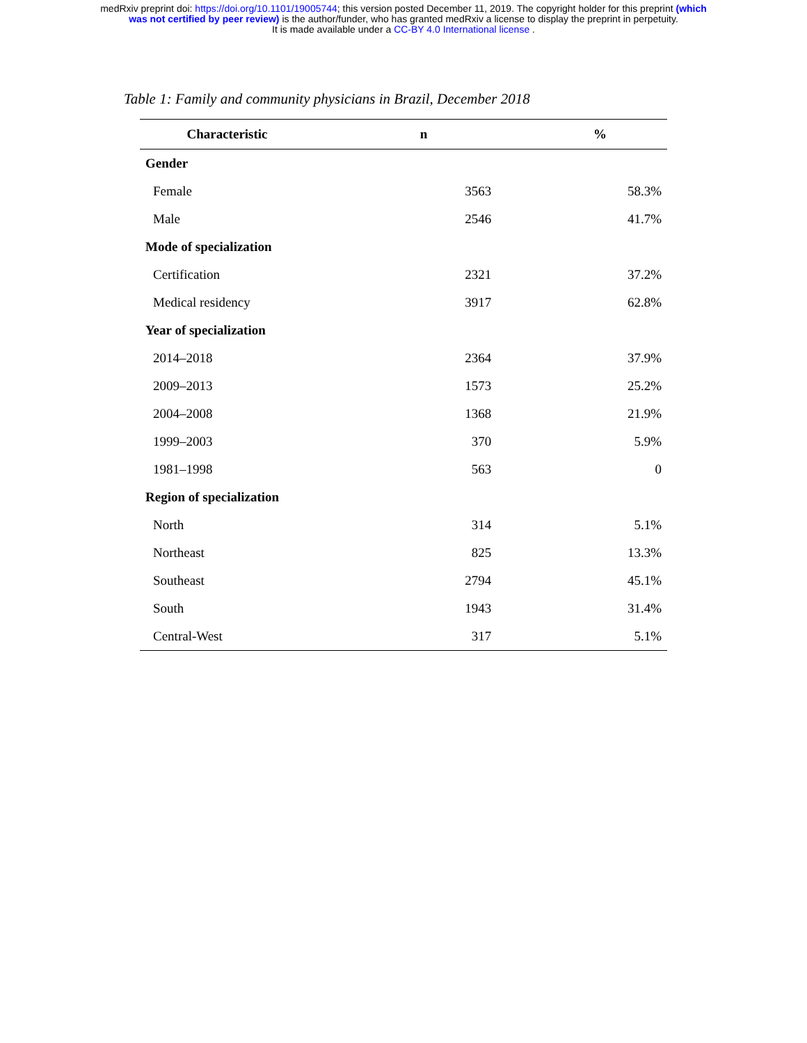medRxiv preprint doi: https://doi.org/10.1101/19005744; this version posted December 11, 2019. The copyright holder for this preprint (which
was not certified by peer review) is the author/funder, who has granted medRxiv a license to display the preprint in perpetuity.
It is made available under a CC-BY 4.0 International license .
Table 1: Family and community physicians in Brazil, December 2018
| Characteristic | n | % |
| --- | --- | --- |
| Gender | | |
| Female | 3563 | 58.3% |
| Male | 2546 | 41.7% |
| Mode of specialization | | |
| Certification | 2321 | 37.2% |
| Medical residency | 3917 | 62.8% |
| Year of specialization | | |
| 2014–2018 | 2364 | 37.9% |
| 2009–2013 | 1573 | 25.2% |
| 2004–2008 | 1368 | 21.9% |
| 1999–2003 | 370 | 5.9% |
| 1981–1998 | 563 | 0 |
| Region of specialization | | |
| North | 314 | 5.1% |
| Northeast | 825 | 13.3% |
| Southeast | 2794 | 45.1% |
| South | 1943 | 31.4% |
| Central-West | 317 | 5.1% |